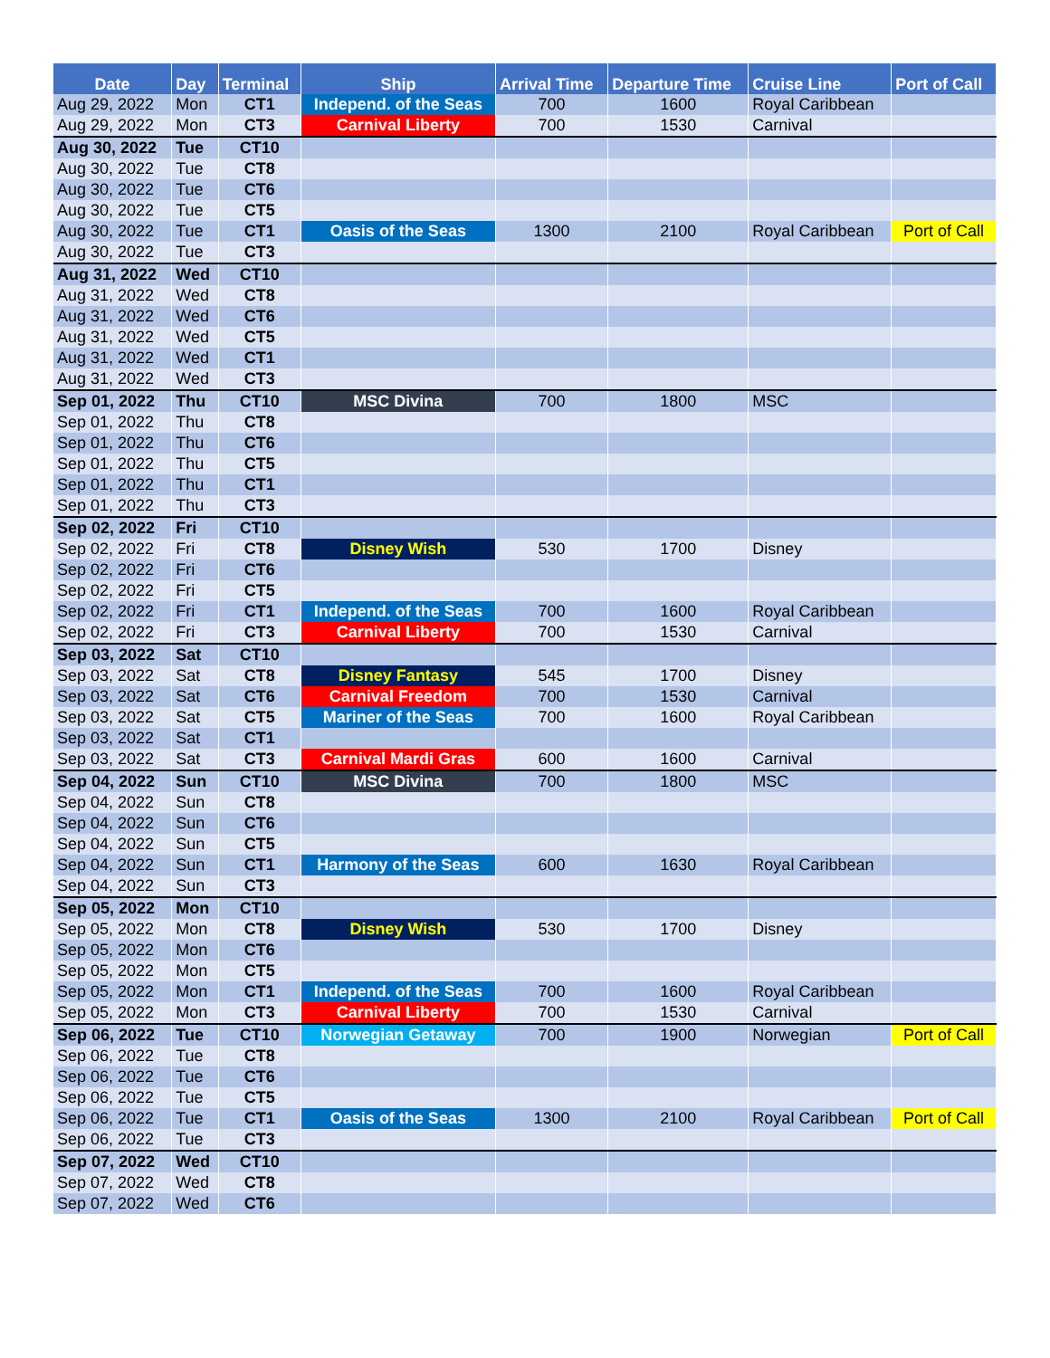| Date | Day | Terminal | Ship | Arrival Time | Departure Time | Cruise Line | Port of Call |
| --- | --- | --- | --- | --- | --- | --- | --- |
| Aug 29, 2022 | Mon | CT1 | Independ. of the Seas | 700 | 1600 | Royal Caribbean | |
| Aug 29, 2022 | Mon | CT3 | Carnival Liberty | 700 | 1530 | Carnival | |
| Aug 30, 2022 | Tue | CT10 | | | | | |
| Aug 30, 2022 | Tue | CT8 | | | | | |
| Aug 30, 2022 | Tue | CT6 | | | | | |
| Aug 30, 2022 | Tue | CT5 | | | | | |
| Aug 30, 2022 | Tue | CT1 | Oasis of the Seas | 1300 | 2100 | Royal Caribbean | Port of Call |
| Aug 30, 2022 | Tue | CT3 | | | | | |
| Aug 31, 2022 | Wed | CT10 | | | | | |
| Aug 31, 2022 | Wed | CT8 | | | | | |
| Aug 31, 2022 | Wed | CT6 | | | | | |
| Aug 31, 2022 | Wed | CT5 | | | | | |
| Aug 31, 2022 | Wed | CT1 | | | | | |
| Aug 31, 2022 | Wed | CT3 | | | | | |
| Sep 01, 2022 | Thu | CT10 | MSC Divina | 700 | 1800 | MSC | |
| Sep 01, 2022 | Thu | CT8 | | | | | |
| Sep 01, 2022 | Thu | CT6 | | | | | |
| Sep 01, 2022 | Thu | CT5 | | | | | |
| Sep 01, 2022 | Thu | CT1 | | | | | |
| Sep 01, 2022 | Thu | CT3 | | | | | |
| Sep 02, 2022 | Fri | CT10 | | | | | |
| Sep 02, 2022 | Fri | CT8 | Disney Wish | 530 | 1700 | Disney | |
| Sep 02, 2022 | Fri | CT6 | | | | | |
| Sep 02, 2022 | Fri | CT5 | | | | | |
| Sep 02, 2022 | Fri | CT1 | Independ. of the Seas | 700 | 1600 | Royal Caribbean | |
| Sep 02, 2022 | Fri | CT3 | Carnival Liberty | 700 | 1530 | Carnival | |
| Sep 03, 2022 | Sat | CT10 | | | | | |
| Sep 03, 2022 | Sat | CT8 | Disney Fantasy | 545 | 1700 | Disney | |
| Sep 03, 2022 | Sat | CT6 | Carnival Freedom | 700 | 1530 | Carnival | |
| Sep 03, 2022 | Sat | CT5 | Mariner of the Seas | 700 | 1600 | Royal Caribbean | |
| Sep 03, 2022 | Sat | CT1 | | | | | |
| Sep 03, 2022 | Sat | CT3 | Carnival Mardi Gras | 600 | 1600 | Carnival | |
| Sep 04, 2022 | Sun | CT10 | MSC Divina | 700 | 1800 | MSC | |
| Sep 04, 2022 | Sun | CT8 | | | | | |
| Sep 04, 2022 | Sun | CT6 | | | | | |
| Sep 04, 2022 | Sun | CT5 | | | | | |
| Sep 04, 2022 | Sun | CT1 | Harmony of the Seas | 600 | 1630 | Royal Caribbean | |
| Sep 04, 2022 | Sun | CT3 | | | | | |
| Sep 05, 2022 | Mon | CT10 | | | | | |
| Sep 05, 2022 | Mon | CT8 | Disney Wish | 530 | 1700 | Disney | |
| Sep 05, 2022 | Mon | CT6 | | | | | |
| Sep 05, 2022 | Mon | CT5 | | | | | |
| Sep 05, 2022 | Mon | CT1 | Independ. of the Seas | 700 | 1600 | Royal Caribbean | |
| Sep 05, 2022 | Mon | CT3 | Carnival Liberty | 700 | 1530 | Carnival | |
| Sep 06, 2022 | Tue | CT10 | Norwegian Getaway | 700 | 1900 | Norwegian | Port of Call |
| Sep 06, 2022 | Tue | CT8 | | | | | |
| Sep 06, 2022 | Tue | CT6 | | | | | |
| Sep 06, 2022 | Tue | CT5 | | | | | |
| Sep 06, 2022 | Tue | CT1 | Oasis of the Seas | 1300 | 2100 | Royal Caribbean | Port of Call |
| Sep 06, 2022 | Tue | CT3 | | | | | |
| Sep 07, 2022 | Wed | CT10 | | | | | |
| Sep 07, 2022 | Wed | CT8 | | | | | |
| Sep 07, 2022 | Wed | CT6 | | | | | |